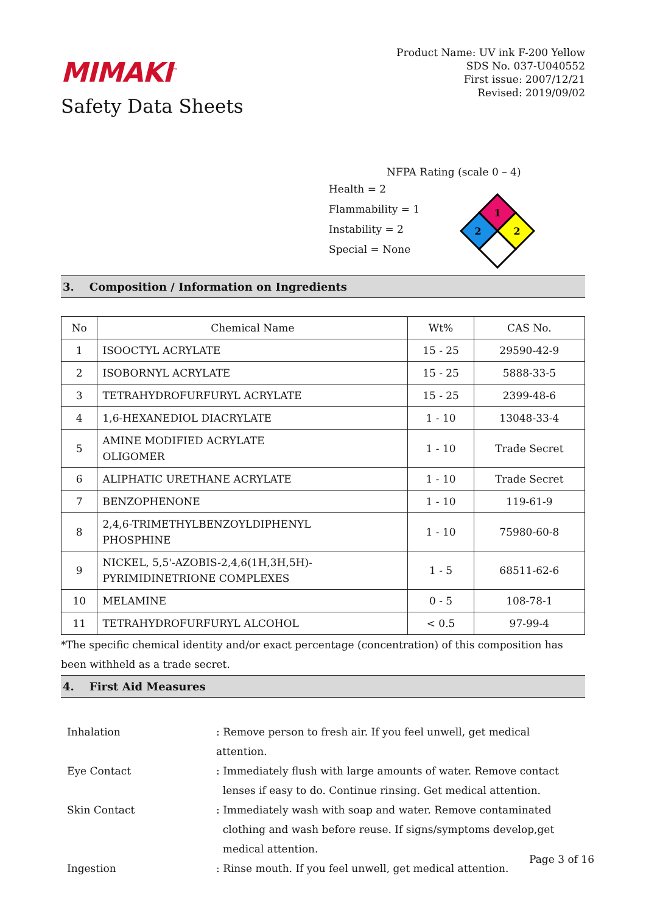MIMAKI<sup>™</sup>
Safety Data Sheets
Product Name: UV ink F-200 Yellow
SDS No. 037-U040552
First issue: 2007/12/21
Revised: 2019/09/02
NFPA Rating (scale 0 – 4)
Health = 2
Flammability = 1
Instability = 2
Special = None
1
2
2
3. Composition / Information on Ingredients
| No | Chemical Name | Wt% | CAS No. |
| --- | --- | --- | --- |
| 1 | ISOOCTYL ACRYLATE | 15 - 25 | 29590-42-9 |
| 2 | ISOBORNYL ACRYLATE | 15 - 25 | 5888-33-5 |
| 3 | TETRAHYDROFURFURYL ACRYLATE | 15 - 25 | 2399-48-6 |
| 4 | 1,6-HEXANEDIOL DIACRYLATE | 1 - 10 | 13048-33-4 |
| 5 | AMINE MODIFIED ACRYLATE OLIGOMER | 1 - 10 | Trade Secret |
| 6 | ALIPHATIC URETHANE ACRYLATE | 1 - 10 | Trade Secret |
| 7 | BENZOPHENONE | 1 - 10 | 119-61-9 |
| 8 | 2,4,6-TRIMETHYLBENZOYLDIPHENYL PHOSPHINE | 1 - 10 | 75980-60-8 |
| 9 | NICKEL, 5,5'-AZOBIS-2,4,6(1H,3H,5H)- PYRIMIDINETRIONE COMPLEXES | 1 - 5 | 68511-62-6 |
| 10 | MELAMINE | 0 - 5 | 108-78-1 |
| 11 | TETRAHYDROFURFURYL ALCOHOL | < 0.5 | 97-99-4 |
*The specific chemical identity and/or exact percentage (concentration) of this composition has been withheld as a trade secret.
4. First Aid Measures
Inhalation
: Remove person to fresh air. If you feel unwell, get medical attention.
Eye Contact
: Immediately flush with large amounts of water. Remove contact
lenses if easy to do. Continue rinsing. Get medical attention.
Skin Contact
: Immediately wash with soap and water. Remove contaminated
clothing and wash before reuse. If signs/symptoms develop,get
medical attention.
Ingestion
: Rinse mouth. If you feel unwell, get medical attention.
Page 3 of 16